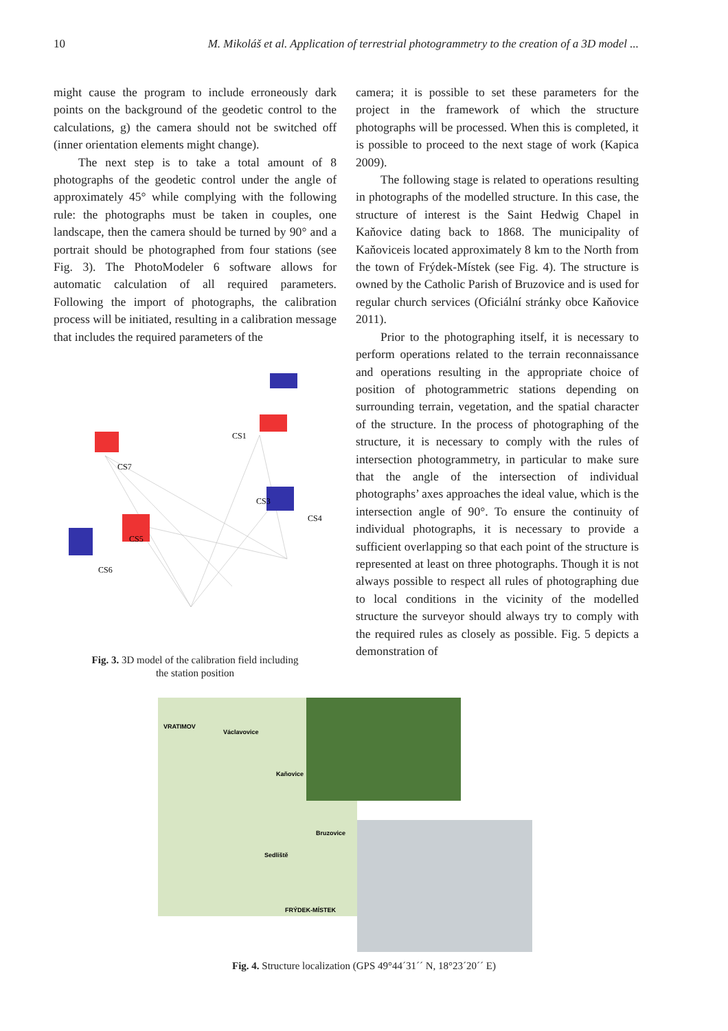10 M. Mikoláš et al. Application of terrestrial photogrammetry to the creation of a 3D model ...
might cause the program to include erroneously dark points on the background of the geodetic control to the calculations, g) the camera should not be switched off (inner orientation elements might change).
The next step is to take a total amount of 8 photographs of the geodetic control under the angle of approximately 45° while complying with the following rule: the photographs must be taken in couples, one landscape, then the camera should be turned by 90° and a portrait should be photographed from four stations (see Fig. 3). The PhotoModeler 6 software allows for automatic calculation of all required parameters. Following the import of photographs, the calibration process will be initiated, resulting in a calibration message that includes the required parameters of the
CS7
CS1
CS3
CS4
CS5
CS6
Fig. 3. 3D model of the calibration field including
the station position
camera; it is possible to set these parameters for the project in the framework of which the structure photographs will be processed. When this is completed, it is possible to proceed to the next stage of work (Kapica 2009).
The following stage is related to operations resulting in photographs of the modelled structure. In this case, the structure of interest is the Saint Hedwig Chapel in Kaňovice dating back to 1868. The municipality of Kaňoviceis located approximately 8 km to the North from the town of Frýdek-Místek (see Fig. 4). The structure is owned by the Catholic Parish of Bruzovice and is used for regular church services (Oficiální stránky obce Kaňovice 2011).
Prior to the photographing itself, it is necessary to perform operations related to the terrain reconnaissance and operations resulting in the appropriate choice of position of photogrammetric stations depending on surrounding terrain, vegetation, and the spatial character of the structure. In the process of photographing of the structure, it is necessary to comply with the rules of intersection photogrammetry, in particular to make sure that the angle of the intersection of individual photographs’ axes approaches the ideal value, which is the intersection angle of 90°. To ensure the continuity of individual photographs, it is necessary to provide a sufficient overlapping so that each point of the structure is represented at least on three photographs. Though it is not always possible to respect all rules of photographing due to local conditions in the vicinity of the modelled structure the surveyor should always try to comply with the required rules as closely as possible. Fig. 5 depicts a demonstration of
VRATIMOV
Václavovice
Kaňovice
Bruzovice
Sedliště
FRÝDEK-MÍSTEK
Fig. 4. Structure localization (GPS 49°44´31´´ N, 18°23´20´´ E)